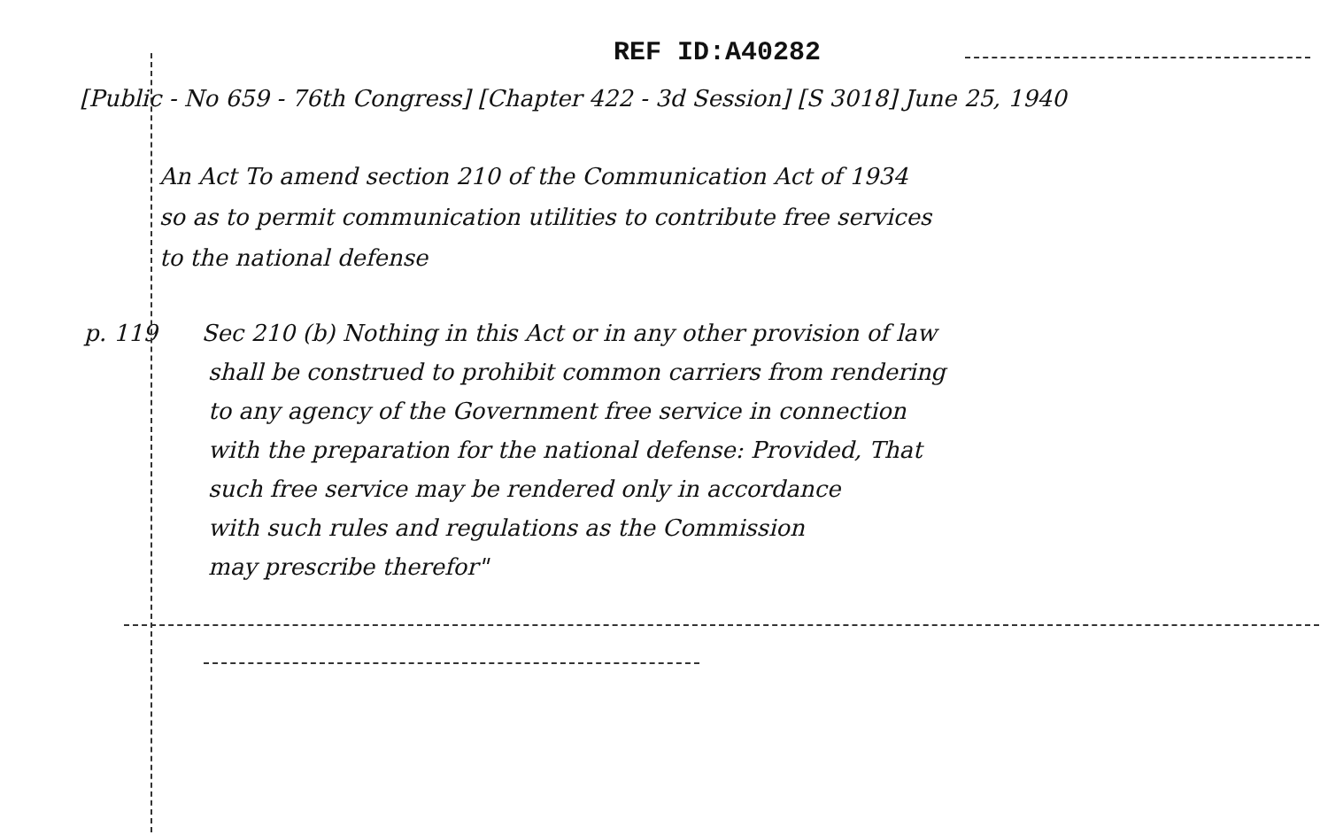REF ID:A40282
[Public - No 659 - 76th Congress] [Chapter 422 - 3d Session] [S 3018] June 25, 1940
An Act To amend section 210 of the Communication Act of 1934
so as to permit communication utilities to contribute free services
to the national defense
p. 119 Sec 210 (b) Nothing in this Act or in any other provision of law
shall be construed to prohibit common carriers from rendering
to any agency of the Government free service in connection
with the preparation for the national defense: Provided, That
such free service may be rendered only in accordance
with such rules and regulations as the Commission
may prescribe therefor"